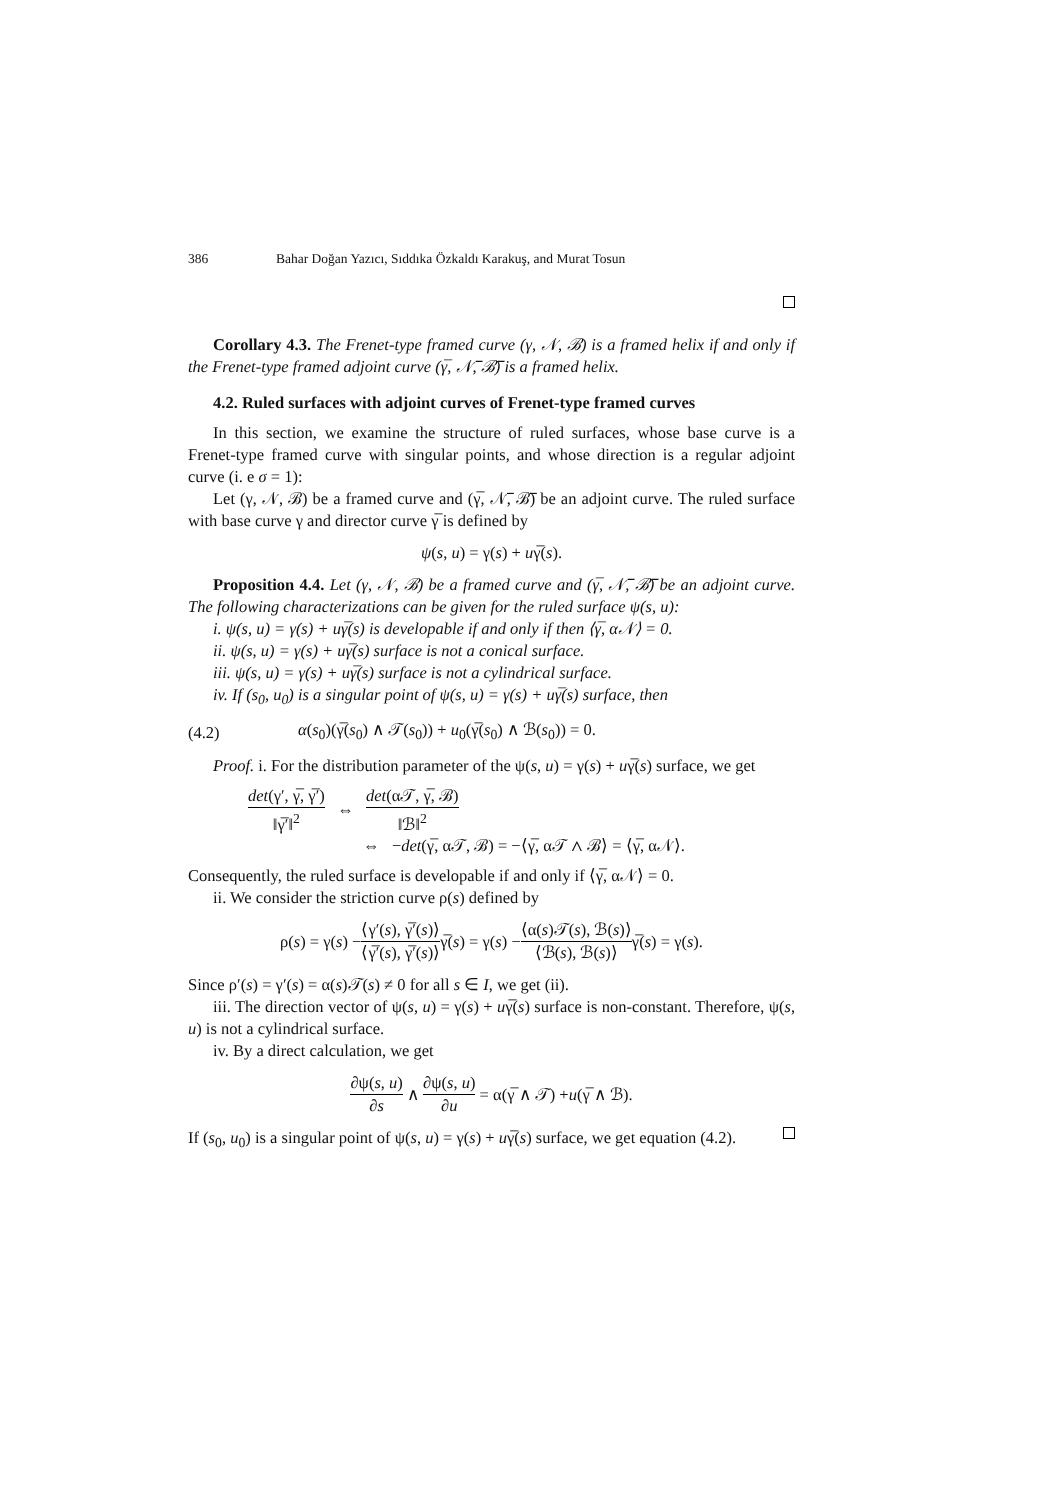386 Bahar Doğan Yazıcı, Sıddıka Özkaldı Karakuş, and Murat Tosun
Corollary 4.3. The Frenet-type framed curve (γ, 𝒩, ℬ) is a framed helix if and only if the Frenet-type framed adjoint curve (γ̅, 𝒩̅, ℬ̅) is a framed helix.
4.2. Ruled surfaces with adjoint curves of Frenet-type framed curves
In this section, we examine the structure of ruled surfaces, whose base curve is a Frenet-type framed curve with singular points, and whose direction is a regular adjoint curve (i. e σ = 1):
Let (γ, 𝒩, ℬ) be a framed curve and (γ̅, 𝒩̅, ℬ̅) be an adjoint curve. The ruled surface with base curve γ and director curve γ̅ is defined by
ψ(s, u) = γ(s) + uγ̅(s).
Proposition 4.4. Let (γ, 𝒩, ℬ) be a framed curve and (γ̅, 𝒩̅, ℬ̅) be an adjoint curve. The following characterizations can be given for the ruled surface ψ(s, u):
i. ψ(s, u) = γ(s) + uγ̅(s) is developable if and only if then ⟨γ̅, α𝒩⟩ = 0.
ii. ψ(s, u) = γ(s) + uγ̅(s) surface is not a conical surface.
iii. ψ(s, u) = γ(s) + uγ̅(s) surface is not a cylindrical surface.
iv. If (s<sub>0</sub>, u<sub>0</sub>) is a singular point of ψ(s, u) = γ(s) + uγ̅(s) surface, then
(4.2) α(s<sub>0</sub>)(γ̅(s<sub>0</sub>) ∧ 𝒯(s<sub>0</sub>)) + u<sub>0</sub>(γ̅(s<sub>0</sub>) ∧ ℬ(s<sub>0</sub>)) = 0.
Proof. i. For the distribution parameter of the ψ(s, u) = γ(s) + uγ̅(s) surface, we get
det(γ′, γ̅, γ̅′) ‖γ̅′‖<sup>2</sup> ⇔ det(α𝒯, γ̅, ℬ) ‖ℬ‖<sup>2</sup>
⇔ −det(γ̅, α𝒯, ℬ) = −⟨γ̅, α𝒯 ∧ ℬ⟩ = ⟨γ̅, α𝒩⟩.
Consequently, the ruled surface is developable if and only if ⟨γ̅, α𝒩⟩ = 0.
ii. We consider the striction curve ρ(s) defined by
ρ(s) = γ(s) − ⟨γ′(s), γ̅′(s)⟩ ⟨γ̅′(s), γ̅′(s)⟩ γ̅(s) = γ(s) − ⟨α(s)𝒯(s), ℬ(s)⟩ ⟨ℬ(s), ℬ(s)⟩ γ̅(s) = γ(s).
Since ρ′(s) = γ′(s) = α(s)𝒯(s) ≠ 0 for all s ∈ I, we get (ii).
iii. The direction vector of ψ(s, u) = γ(s) + uγ̅(s) surface is non-constant. Therefore, ψ(s, u) is not a cylindrical surface.
iv. By a direct calculation, we get
∂ψ(s, u) ∂s ∧ ∂ψ(s, u) ∂u = α(γ̅ ∧ 𝒯) + u (γ̅ ∧ ℬ).
If (s<sub>0</sub>, u<sub>0</sub>) is a singular point of ψ(s, u) = γ(s) + uγ̅(s) surface, we get equation (4.2).